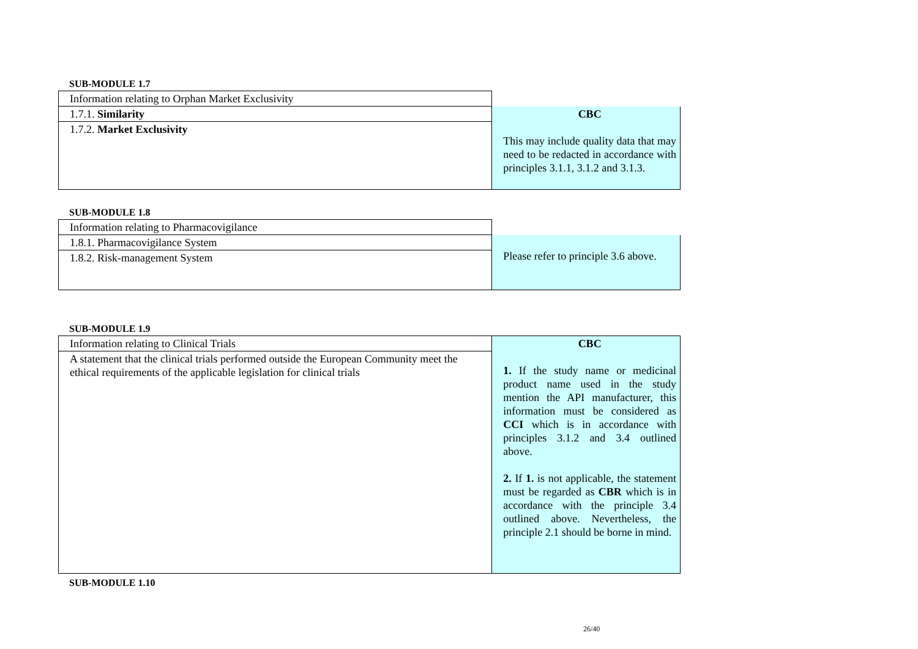SUB-MODULE 1.7
| Information relating to Orphan Market Exclusivity | |
| 1.7.1. Similarity | CBC This may include quality data that may need to be redacted in accordance with principles 3.1.1, 3.1.2 and 3.1.3. |
| 1.7.2. Market Exclusivity | |
SUB-MODULE 1.8
| Information relating to Pharmacovigilance | |
| 1.8.1. Pharmacovigilance System | Please refer to principle 3.6 above. |
| 1.8.2. Risk-management System | |
SUB-MODULE 1.9
| Information relating to Clinical Trials | CBC 1. If the study name or medicinal product name used in the study mention the API manufacturer, this information must be considered as CCI which is in accordance with principles 3.1.2 and 3.4 outlined above. 2. If 1. is not applicable, the statement must be regarded as CBR which is in accordance with the principle 3.4 outlined above. Nevertheless, the principle 2.1 should be borne in mind. |
| A statement that the clinical trials performed outside the European Community meet the ethical requirements of the applicable legislation for clinical trials | |
SUB-MODULE 1.10
26/40